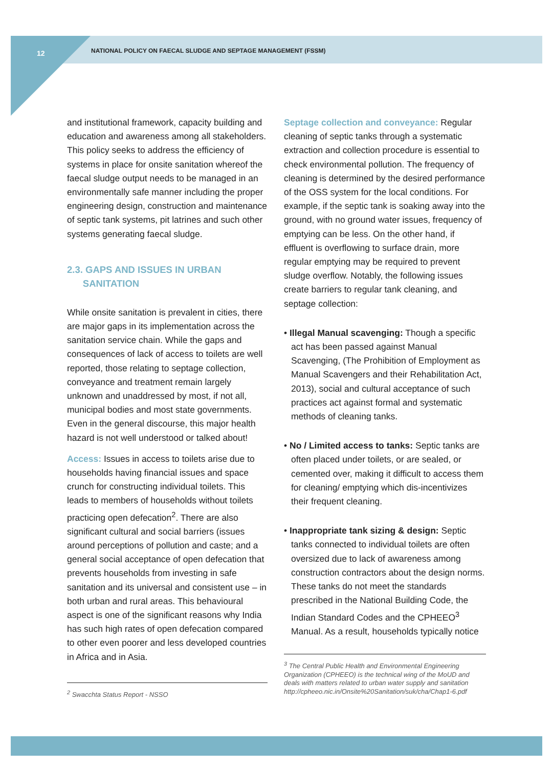12
NATIONAL POLICY ON FAECAL SLUDGE AND SEPTAGE MANAGEMENT (FSSM)
and institutional framework, capacity building and education and awareness among all stakeholders. This policy seeks to address the efficiency of systems in place for onsite sanitation whereof the faecal sludge output needs to be managed in an environmentally safe manner including the proper engineering design, construction and maintenance of septic tank systems, pit latrines and such other systems generating faecal sludge.
2.3. GAPS AND ISSUES IN URBAN
SANITATION
While onsite sanitation is prevalent in cities, there are major gaps in its implementation across the sanitation service chain. While the gaps and consequences of lack of access to toilets are well reported, those relating to septage collection, conveyance and treatment remain largely unknown and unaddressed by most, if not all, municipal bodies and most state governments. Even in the general discourse, this major health hazard is not well understood or talked about!
Access: Issues in access to toilets arise due to households having financial issues and space crunch for constructing individual toilets. This leads to members of households without toilets practicing open defecation<sup>2</sup>. There are also significant cultural and social barriers (issues around perceptions of pollution and caste; and a general social acceptance of open defecation that prevents households from investing in safe sanitation and its universal and consistent use – in both urban and rural areas. This behavioural aspect is one of the significant reasons why India has such high rates of open defecation compared to other even poorer and less developed countries in Africa and in Asia.
<sup>2</sup> Swacchta Status Report - NSSO
Septage collection and conveyance: Regular cleaning of septic tanks through a systematic extraction and collection procedure is essential to check environmental pollution. The frequency of cleaning is determined by the desired performance of the OSS system for the local conditions. For example, if the septic tank is soaking away into the ground, with no ground water issues, frequency of emptying can be less. On the other hand, if effluent is overflowing to surface drain, more regular emptying may be required to prevent sludge overflow. Notably, the following issues create barriers to regular tank cleaning, and septage collection:
• Illegal Manual scavenging: Though a specific act has been passed against Manual Scavenging, (The Prohibition of Employment as Manual Scavengers and their Rehabilitation Act, 2013), social and cultural acceptance of such practices act against formal and systematic methods of cleaning tanks.
• No / Limited access to tanks: Septic tanks are often placed under toilets, or are sealed, or cemented over, making it difficult to access them for cleaning/ emptying which dis-incentivizes their frequent cleaning.
• Inappropriate tank sizing & design: Septic tanks connected to individual toilets are often oversized due to lack of awareness among construction contractors about the design norms. These tanks do not meet the standards prescribed in the National Building Code, the Indian Standard Codes and the CPHEEO<sup>3</sup> Manual. As a result, households typically notice
<sup>3</sup> The Central Public Health and Environmental Engineering Organization (CPHEEO) is the technical wing of the MoUD and deals with matters related to urban water supply and sanitation http://cpheeo.nic.in/Onsite%20Sanitation/suk/cha/Chap1-6.pdf